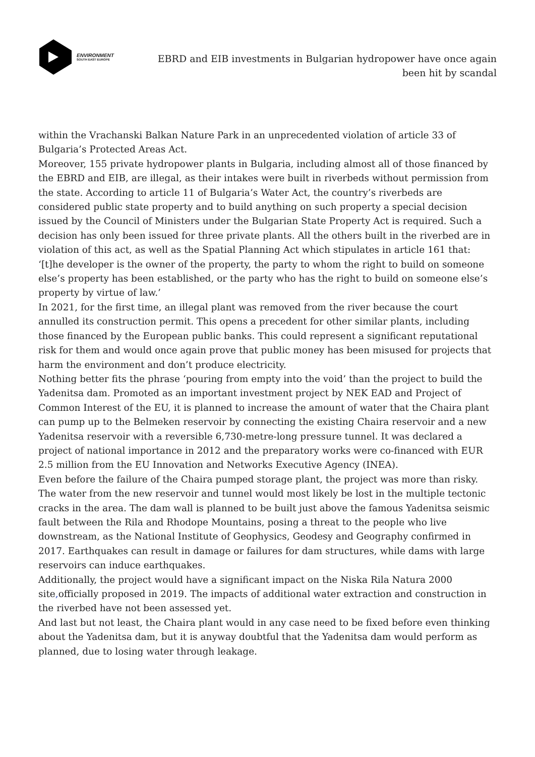ENVIRONMENT
SOUTH EAST EUROPE
EBRD and EIB investments in Bulgarian hydropower have once again been hit by scandal
within the Vrachanski Balkan Nature Park in an unprecedented violation of article 33 of Bulgaria’s Protected Areas Act.
Moreover, 155 private hydropower plants in Bulgaria, including almost all of those financed by the EBRD and EIB, are illegal, as their intakes were built in riverbeds without permission from the state. According to article 11 of Bulgaria’s Water Act, the country’s riverbeds are considered public state property and to build anything on such property a special decision issued by the Council of Ministers under the Bulgarian State Property Act is required. Such a decision has only been issued for three private plants. All the others built in the riverbed are in violation of this act, as well as the Spatial Planning Act which stipulates in article 161 that: ‘[t]he developer is the owner of the property, the party to whom the right to build on someone else’s property has been established, or the party who has the right to build on someone else’s property by virtue of law.’
In 2021, for the first time, an illegal plant was removed from the river because the court annulled its construction permit. This opens a precedent for other similar plants, including those financed by the European public banks. This could represent a significant reputational risk for them and would once again prove that public money has been misused for projects that harm the environment and don’t produce electricity.
Nothing better fits the phrase ‘pouring from empty into the void’ than the project to build the Yadenitsa dam. Promoted as an important investment project by NEK EAD and Project of Common Interest of the EU, it is planned to increase the amount of water that the Chaira plant can pump up to the Belmeken reservoir by connecting the existing Chaira reservoir and a new Yadenitsa reservoir with a reversible 6,730-metre-long pressure tunnel. It was declared a project of national importance in 2012 and the preparatory works were co-financed with EUR 2.5 million from the EU Innovation and Networks Executive Agency (INEA).
Even before the failure of the Chaira pumped storage plant, the project was more than risky. The water from the new reservoir and tunnel would most likely be lost in the multiple tectonic cracks in the area. The dam wall is planned to be built just above the famous Yadenitsa seismic fault between the Rila and Rhodope Mountains, posing a threat to the people who live downstream, as the National Institute of Geophysics, Geodesy and Geography confirmed in 2017. Earthquakes can result in damage or failures for dam structures, while dams with large reservoirs can induce earthquakes.
Additionally, the project would have a significant impact on the Niska Rila Natura 2000 site, officially proposed in 2019. The impacts of additional water extraction and construction in the riverbed have not been assessed yet.
And last but not least, the Chaira plant would in any case need to be fixed before even thinking about the Yadenitsa dam, but it is anyway doubtful that the Yadenitsa dam would perform as planned, due to losing water through leakage.